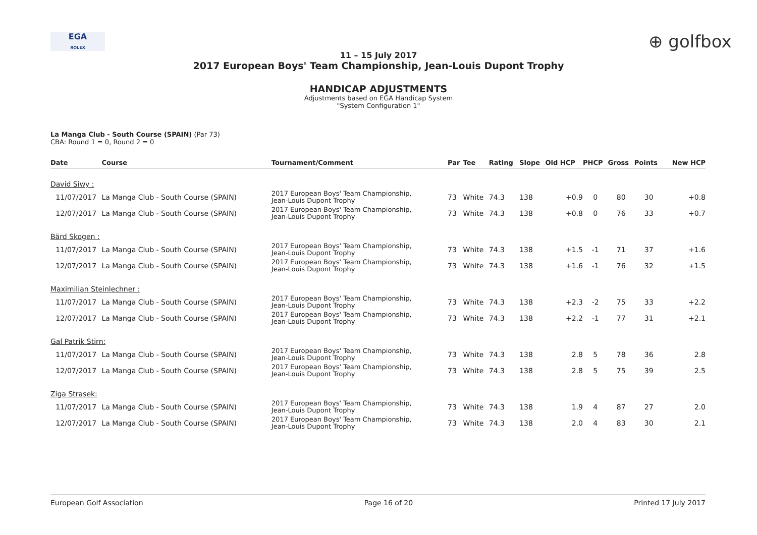EGA
ROLEX
⊕ golfbox
11 – 15 July 2017
2017 European Boys' Team Championship, Jean-Louis Dupont Trophy
HANDICAP ADJUSTMENTS
Adjustments based on EGA Handicap System
"System Configuration 1"
La Manga Club - South Course (SPAIN) (Par 73)
CBA: Round 1 = 0, Round 2 = 0
| Date | Course | Tournament/Comment | Par | Tee | Rating | Slope | Old HCP | PHCP | Gross | Points | New HCP |
| --- | --- | --- | --- | --- | --- | --- | --- | --- | --- | --- | --- |
| David Siwy : | | | | | | | | | | | |
| 11/07/2017 | La Manga Club - South Course (SPAIN) | 2017 European Boys' Team Championship, Jean-Louis Dupont Trophy | 73 | White | 74.3 | 138 | +0.9 | 0 | 80 | 30 | +0.8 |
| 12/07/2017 | La Manga Club - South Course (SPAIN) | 2017 European Boys' Team Championship, Jean-Louis Dupont Trophy | 73 | White | 74.3 | 138 | +0.8 | 0 | 76 | 33 | +0.7 |
| Bärd Skogen : | | | | | | | | | | | |
| 11/07/2017 | La Manga Club - South Course (SPAIN) | 2017 European Boys' Team Championship, Jean-Louis Dupont Trophy | 73 | White | 74.3 | 138 | +1.5 | -1 | 71 | 37 | +1.6 |
| 12/07/2017 | La Manga Club - South Course (SPAIN) | 2017 European Boys' Team Championship, Jean-Louis Dupont Trophy | 73 | White | 74.3 | 138 | +1.6 | -1 | 76 | 32 | +1.5 |
| Maximilian Steinlechner : | | | | | | | | | | | |
| 11/07/2017 | La Manga Club - South Course (SPAIN) | 2017 European Boys' Team Championship, Jean-Louis Dupont Trophy | 73 | White | 74.3 | 138 | +2.3 | -2 | 75 | 33 | +2.2 |
| 12/07/2017 | La Manga Club - South Course (SPAIN) | 2017 European Boys' Team Championship, Jean-Louis Dupont Trophy | 73 | White | 74.3 | 138 | +2.2 | -1 | 77 | 31 | +2.1 |
| Gal Patrik Stirn: | | | | | | | | | | | |
| 11/07/2017 | La Manga Club - South Course (SPAIN) | 2017 European Boys' Team Championship, Jean-Louis Dupont Trophy | 73 | White | 74.3 | 138 | 2.8 | 5 | 78 | 36 | 2.8 |
| 12/07/2017 | La Manga Club - South Course (SPAIN) | 2017 European Boys' Team Championship, Jean-Louis Dupont Trophy | 73 | White | 74.3 | 138 | 2.8 | 5 | 75 | 39 | 2.5 |
| Ziga Strasek: | | | | | | | | | | | |
| 11/07/2017 | La Manga Club - South Course (SPAIN) | 2017 European Boys' Team Championship, Jean-Louis Dupont Trophy | 73 | White | 74.3 | 138 | 1.9 | 4 | 87 | 27 | 2.0 |
| 12/07/2017 | La Manga Club - South Course (SPAIN) | 2017 European Boys' Team Championship, Jean-Louis Dupont Trophy | 73 | White | 74.3 | 138 | 2.0 | 4 | 83 | 30 | 2.1 |
European Golf Association Page 16 of 20 Printed 17 July 2017